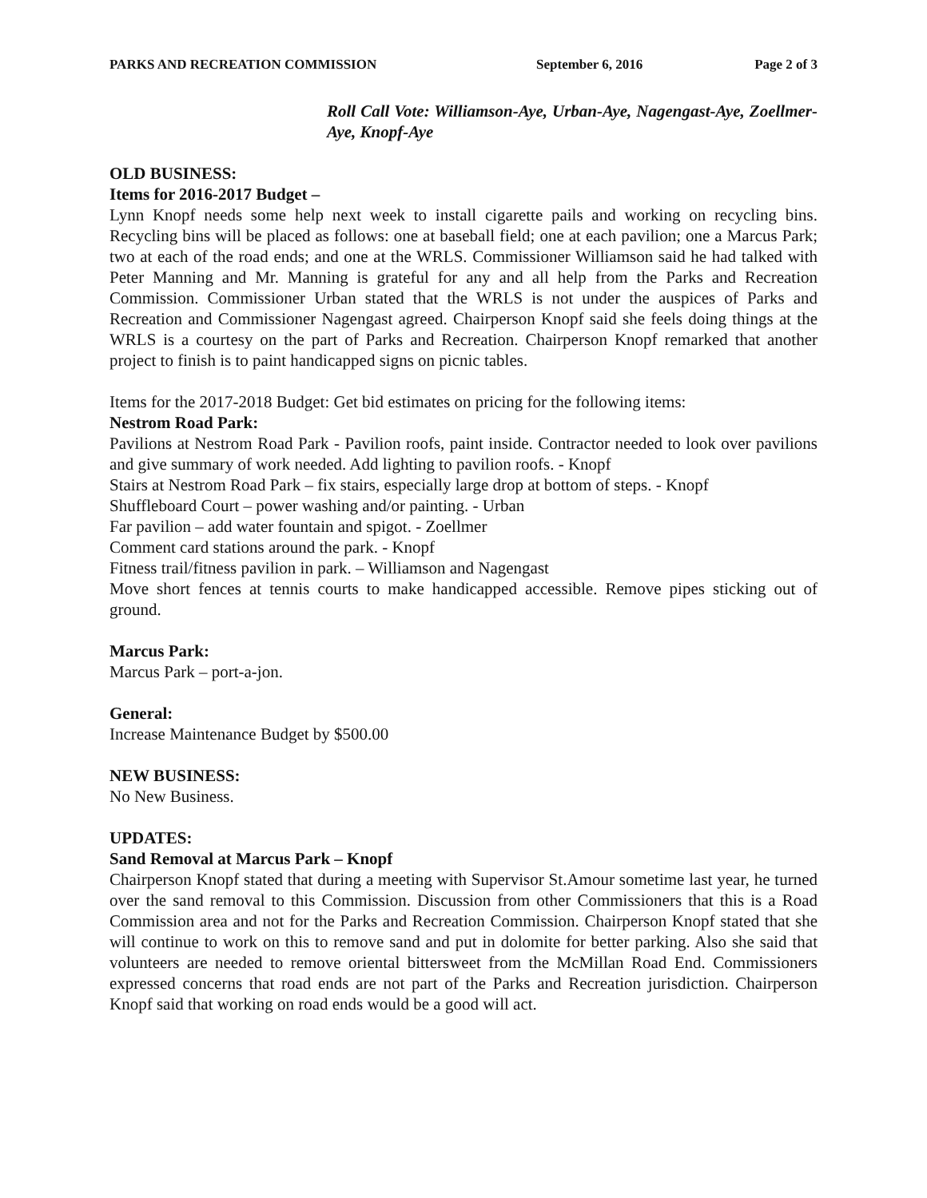PARKS AND RECREATION COMMISSION September 6, 2016 Page 2 of 3
Roll Call Vote: Williamson-Aye, Urban-Aye, Nagengast-Aye, Zoellmer-Aye, Knopf-Aye
OLD BUSINESS:
Items for 2016-2017 Budget –
Lynn Knopf needs some help next week to install cigarette pails and working on recycling bins. Recycling bins will be placed as follows: one at baseball field; one at each pavilion; one a Marcus Park; two at each of the road ends; and one at the WRLS. Commissioner Williamson said he had talked with Peter Manning and Mr. Manning is grateful for any and all help from the Parks and Recreation Commission. Commissioner Urban stated that the WRLS is not under the auspices of Parks and Recreation and Commissioner Nagengast agreed. Chairperson Knopf said she feels doing things at the WRLS is a courtesy on the part of Parks and Recreation. Chairperson Knopf remarked that another project to finish is to paint handicapped signs on picnic tables.
Items for the 2017-2018 Budget: Get bid estimates on pricing for the following items:
Nestrom Road Park:
Pavilions at Nestrom Road Park - Pavilion roofs, paint inside. Contractor needed to look over pavilions and give summary of work needed. Add lighting to pavilion roofs. - Knopf
Stairs at Nestrom Road Park – fix stairs, especially large drop at bottom of steps. - Knopf
Shuffleboard Court – power washing and/or painting. - Urban
Far pavilion – add water fountain and spigot. - Zoellmer
Comment card stations around the park. - Knopf
Fitness trail/fitness pavilion in park. – Williamson and Nagengast
Move short fences at tennis courts to make handicapped accessible. Remove pipes sticking out of ground.
Marcus Park:
Marcus Park – port-a-jon.
General:
Increase Maintenance Budget by $500.00
NEW BUSINESS:
No New Business.
UPDATES:
Sand Removal at Marcus Park – Knopf
Chairperson Knopf stated that during a meeting with Supervisor St.Amour sometime last year, he turned over the sand removal to this Commission. Discussion from other Commissioners that this is a Road Commission area and not for the Parks and Recreation Commission. Chairperson Knopf stated that she will continue to work on this to remove sand and put in dolomite for better parking. Also she said that volunteers are needed to remove oriental bittersweet from the McMillan Road End. Commissioners expressed concerns that road ends are not part of the Parks and Recreation jurisdiction. Chairperson Knopf said that working on road ends would be a good will act.